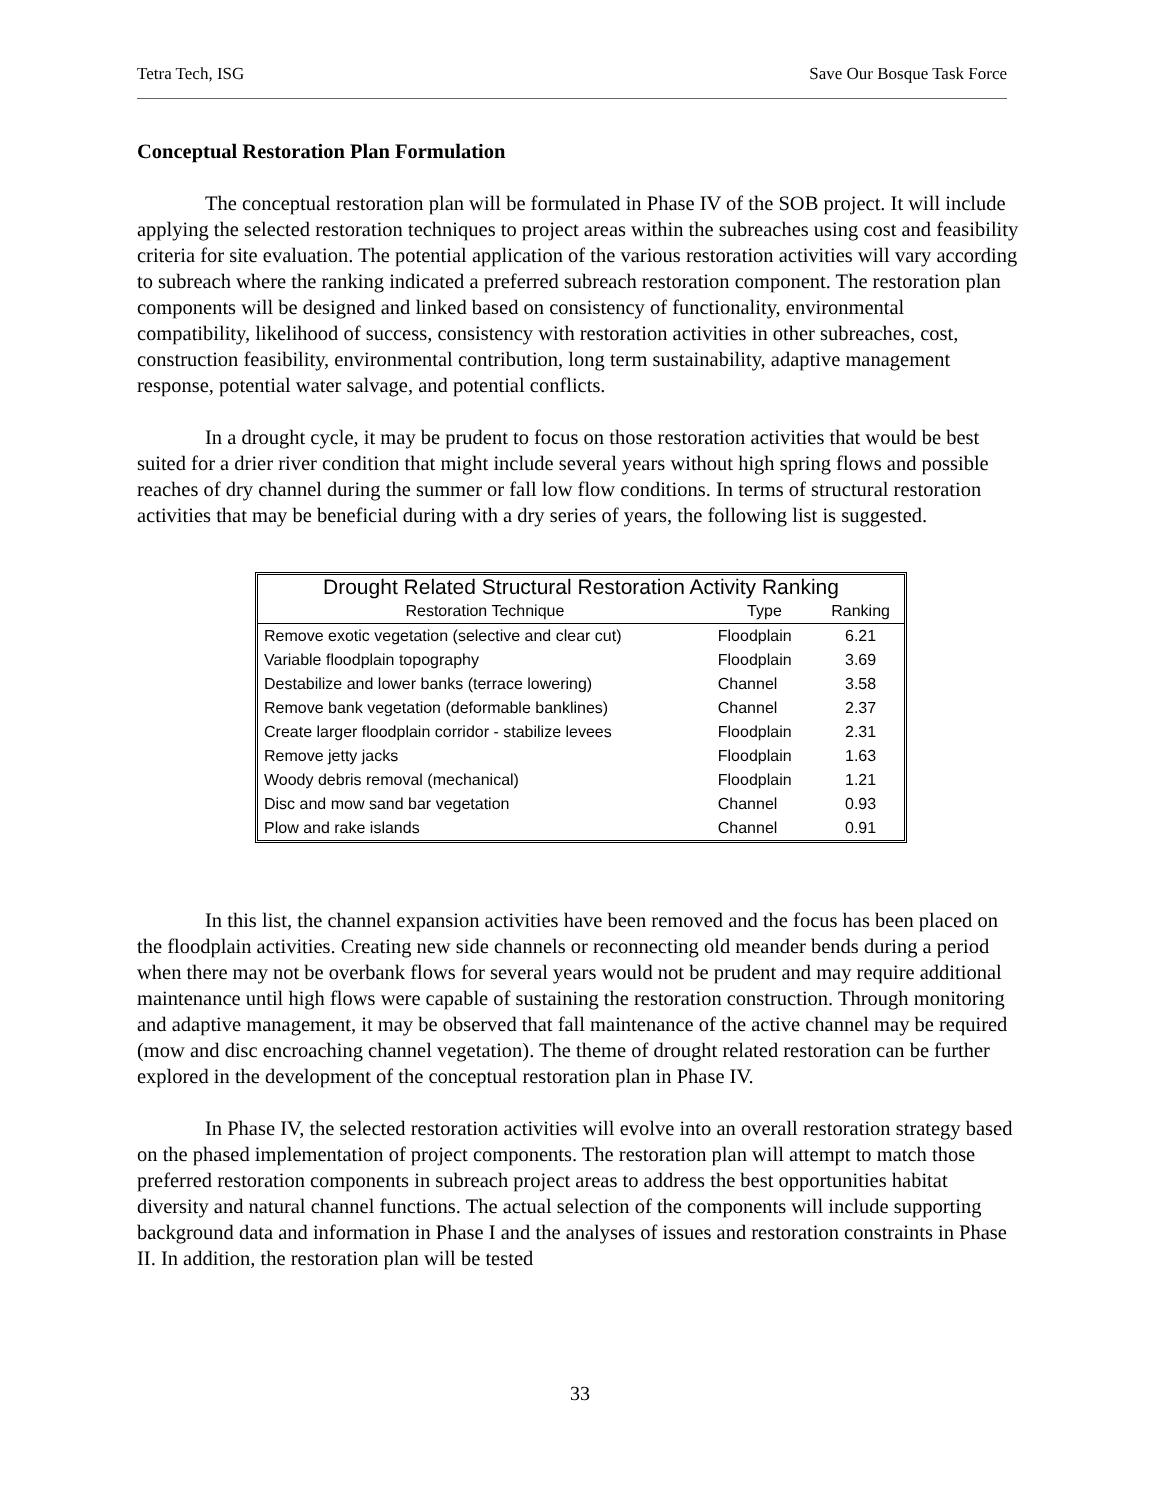Tetra Tech, ISG Save Our Bosque Task Force
Conceptual Restoration Plan Formulation
The conceptual restoration plan will be formulated in Phase IV of the SOB project. It will include applying the selected restoration techniques to project areas within the subreaches using cost and feasibility criteria for site evaluation. The potential application of the various restoration activities will vary according to subreach where the ranking indicated a preferred subreach restoration component. The restoration plan components will be designed and linked based on consistency of functionality, environmental compatibility, likelihood of success, consistency with restoration activities in other subreaches, cost, construction feasibility, environmental contribution, long term sustainability, adaptive management response, potential water salvage, and potential conflicts.
In a drought cycle, it may be prudent to focus on those restoration activities that would be best suited for a drier river condition that might include several years without high spring flows and possible reaches of dry channel during the summer or fall low flow conditions. In terms of structural restoration activities that may be beneficial during with a dry series of years, the following list is suggested.
| Drought Related Structural Restoration Activity Ranking | | |
| --- | --- | --- |
| Restoration Technique | Type | Ranking |
| Remove exotic vegetation (selective and clear cut) | Floodplain | 6.21 |
| Variable floodplain topography | Floodplain | 3.69 |
| Destabilize and lower banks (terrace lowering) | Channel | 3.58 |
| Remove bank vegetation (deformable banklines) | Channel | 2.37 |
| Create larger floodplain corridor - stabilize levees | Floodplain | 2.31 |
| Remove jetty jacks | Floodplain | 1.63 |
| Woody debris removal (mechanical) | Floodplain | 1.21 |
| Disc and mow sand bar vegetation | Channel | 0.93 |
| Plow and rake islands | Channel | 0.91 |
In this list, the channel expansion activities have been removed and the focus has been placed on the floodplain activities. Creating new side channels or reconnecting old meander bends during a period when there may not be overbank flows for several years would not be prudent and may require additional maintenance until high flows were capable of sustaining the restoration construction. Through monitoring and adaptive management, it may be observed that fall maintenance of the active channel may be required (mow and disc encroaching channel vegetation). The theme of drought related restoration can be further explored in the development of the conceptual restoration plan in Phase IV.
In Phase IV, the selected restoration activities will evolve into an overall restoration strategy based on the phased implementation of project components. The restoration plan will attempt to match those preferred restoration components in subreach project areas to address the best opportunities habitat diversity and natural channel functions. The actual selection of the components will include supporting background data and information in Phase I and the analyses of issues and restoration constraints in Phase II. In addition, the restoration plan will be tested
33